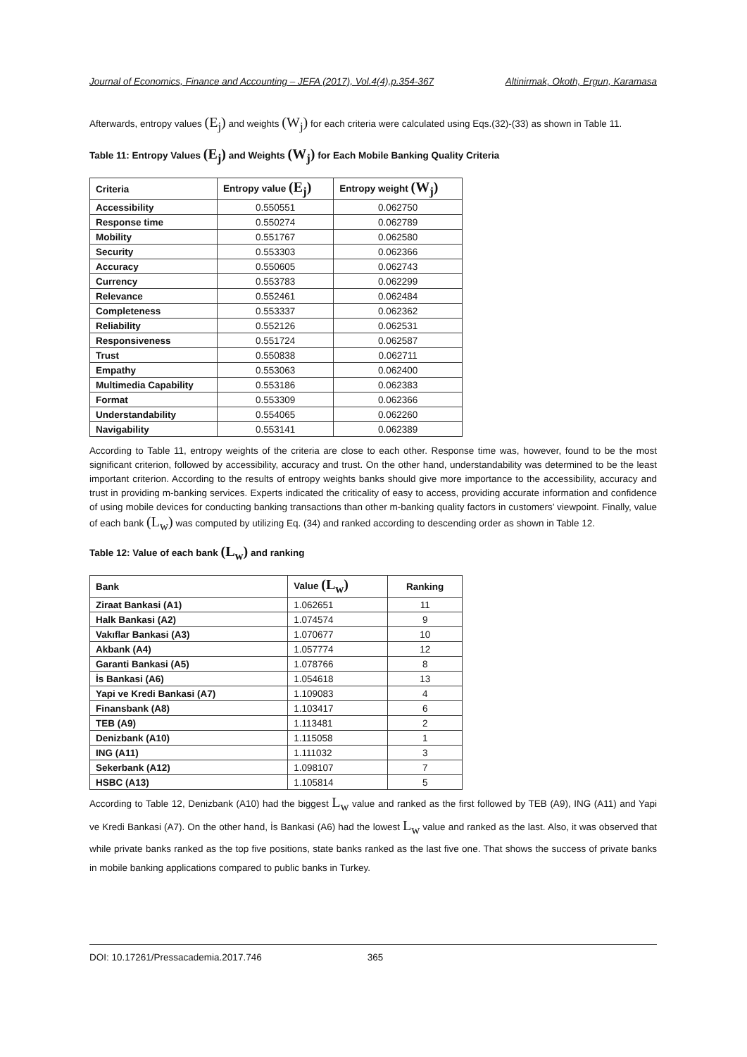Journal of Economics, Finance and Accounting – JEFA (2017), Vol.4(4),p.354-367 Altinirmak, Okoth, Ergun, Karamasa
Afterwards, entropy values (E<sub>j</sub>) and weights (W<sub>j</sub>) for each criteria were calculated using Eqs.(32)-(33) as shown in Table 11.
Table 11: Entropy Values (E<sub>j</sub>) and Weights (W<sub>j</sub>) for Each Mobile Banking Quality Criteria
| Criteria | Entropy value (E<sub>j</sub>) | Entropy weight (W<sub>j</sub>) |
| --- | --- | --- |
| Accessibility | 0.550551 | 0.062750 |
| Response time | 0.550274 | 0.062789 |
| Mobility | 0.551767 | 0.062580 |
| Security | 0.553303 | 0.062366 |
| Accuracy | 0.550605 | 0.062743 |
| Currency | 0.553783 | 0.062299 |
| Relevance | 0.552461 | 0.062484 |
| Completeness | 0.553337 | 0.062362 |
| Reliability | 0.552126 | 0.062531 |
| Responsiveness | 0.551724 | 0.062587 |
| Trust | 0.550838 | 0.062711 |
| Empathy | 0.553063 | 0.062400 |
| Multimedia Capability | 0.553186 | 0.062383 |
| Format | 0.553309 | 0.062366 |
| Understandability | 0.554065 | 0.062260 |
| Navigability | 0.553141 | 0.062389 |
According to Table 11, entropy weights of the criteria are close to each other. Response time was, however, found to be the most significant criterion, followed by accessibility, accuracy and trust. On the other hand, understandability was determined to be the least important criterion. According to the results of entropy weights banks should give more importance to the accessibility, accuracy and trust in providing m-banking services. Experts indicated the criticality of easy to access, providing accurate information and confidence of using mobile devices for conducting banking transactions than other m-banking quality factors in customers’ viewpoint. Finally, value of each bank (L<sub>w</sub>) was computed by utilizing Eq. (34) and ranked according to descending order as shown in Table 12.
Table 12: Value of each bank (L<sub>w</sub>) and ranking
| Bank | Value (L<sub>w</sub>) | Ranking |
| --- | --- | --- |
| Ziraat Bankasi (A1) | 1.062651 | 11 |
| Halk Bankasi (A2) | 1.074574 | 9 |
| Vakıflar Bankasi (A3) | 1.070677 | 10 |
| Akbank (A4) | 1.057774 | 12 |
| Garanti Bankasi (A5) | 1.078766 | 8 |
| İs Bankasi (A6) | 1.054618 | 13 |
| Yapi ve Kredi Bankasi (A7) | 1.109083 | 4 |
| Finansbank (A8) | 1.103417 | 6 |
| TEB (A9) | 1.113481 | 2 |
| Denizbank (A10) | 1.115058 | 1 |
| ING (A11) | 1.111032 | 3 |
| Sekerbank (A12) | 1.098107 | 7 |
| HSBC (A13) | 1.105814 | 5 |
According to Table 12, Denizbank (A10) had the biggest L<sub>w</sub> value and ranked as the first followed by TEB (A9), ING (A11) and Yapi ve Kredi Bankasi (A7). On the other hand, İs Bankasi (A6) had the lowest L<sub>w</sub> value and ranked as the last. Also, it was observed that while private banks ranked as the top five positions, state banks ranked as the last five one. That shows the success of private banks in mobile banking applications compared to public banks in Turkey.
DOI: 10.17261/Pressacademia.2017.746 365